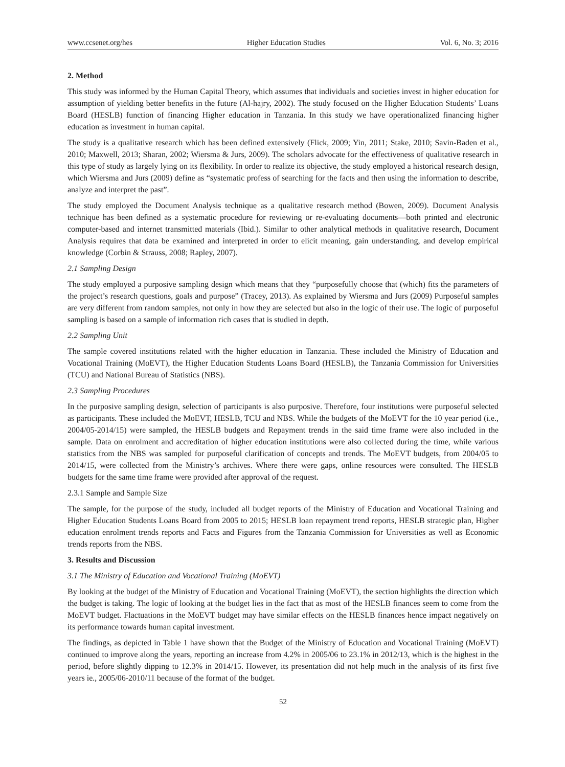www.ccsenet.org/hes Higher Education Studies Vol. 6, No. 3; 2016
2. Method
This study was informed by the Human Capital Theory, which assumes that individuals and societies invest in higher education for assumption of yielding better benefits in the future (Al-hajry, 2002). The study focused on the Higher Education Students’ Loans Board (HESLB) function of financing Higher education in Tanzania. In this study we have operationalized financing higher education as investment in human capital.
The study is a qualitative research which has been defined extensively (Flick, 2009; Yin, 2011; Stake, 2010; Savin-Baden et al., 2010; Maxwell, 2013; Sharan, 2002; Wiersma & Jurs, 2009). The scholars advocate for the effectiveness of qualitative research in this type of study as largely lying on its flexibility. In order to realize its objective, the study employed a historical research design, which Wiersma and Jurs (2009) define as “systematic profess of searching for the facts and then using the information to describe, analyze and interpret the past”.
The study employed the Document Analysis technique as a qualitative research method (Bowen, 2009). Document Analysis technique has been defined as a systematic procedure for reviewing or re-evaluating documents—both printed and electronic computer-based and internet transmitted materials (Ibid.). Similar to other analytical methods in qualitative research, Document Analysis requires that data be examined and interpreted in order to elicit meaning, gain understanding, and develop empirical knowledge (Corbin & Strauss, 2008; Rapley, 2007).
2.1 Sampling Design
The study employed a purposive sampling design which means that they “purposefully choose that (which) fits the parameters of the project’s research questions, goals and purpose” (Tracey, 2013). As explained by Wiersma and Jurs (2009) Purposeful samples are very different from random samples, not only in how they are selected but also in the logic of their use. The logic of purposeful sampling is based on a sample of information rich cases that is studied in depth.
2.2 Sampling Unit
The sample covered institutions related with the higher education in Tanzania. These included the Ministry of Education and Vocational Training (MoEVT), the Higher Education Students Loans Board (HESLB), the Tanzania Commission for Universities (TCU) and National Bureau of Statistics (NBS).
2.3 Sampling Procedures
In the purposive sampling design, selection of participants is also purposive. Therefore, four institutions were purposeful selected as participants. These included the MoEVT, HESLB, TCU and NBS. While the budgets of the MoEVT for the 10 year period (i.e., 2004/05-2014/15) were sampled, the HESLB budgets and Repayment trends in the said time frame were also included in the sample. Data on enrolment and accreditation of higher education institutions were also collected during the time, while various statistics from the NBS was sampled for purposeful clarification of concepts and trends. The MoEVT budgets, from 2004/05 to 2014/15, were collected from the Ministry’s archives. Where there were gaps, online resources were consulted. The HESLB budgets for the same time frame were provided after approval of the request.
2.3.1 Sample and Sample Size
The sample, for the purpose of the study, included all budget reports of the Ministry of Education and Vocational Training and Higher Education Students Loans Board from 2005 to 2015; HESLB loan repayment trend reports, HESLB strategic plan, Higher education enrolment trends reports and Facts and Figures from the Tanzania Commission for Universities as well as Economic trends reports from the NBS.
3. Results and Discussion
3.1 The Ministry of Education and Vocational Training (MoEVT)
By looking at the budget of the Ministry of Education and Vocational Training (MoEVT), the section highlights the direction which the budget is taking. The logic of looking at the budget lies in the fact that as most of the HESLB finances seem to come from the MoEVT budget. Flactuations in the MoEVT budget may have similar effects on the HESLB finances hence impact negatively on its performance towards human capital investment.
The findings, as depicted in Table 1 have shown that the Budget of the Ministry of Education and Vocational Training (MoEVT) continued to improve along the years, reporting an increase from 4.2% in 2005/06 to 23.1% in 2012/13, which is the highest in the period, before slightly dipping to 12.3% in 2014/15. However, its presentation did not help much in the analysis of its first five years ie., 2005/06-2010/11 because of the format of the budget.
52